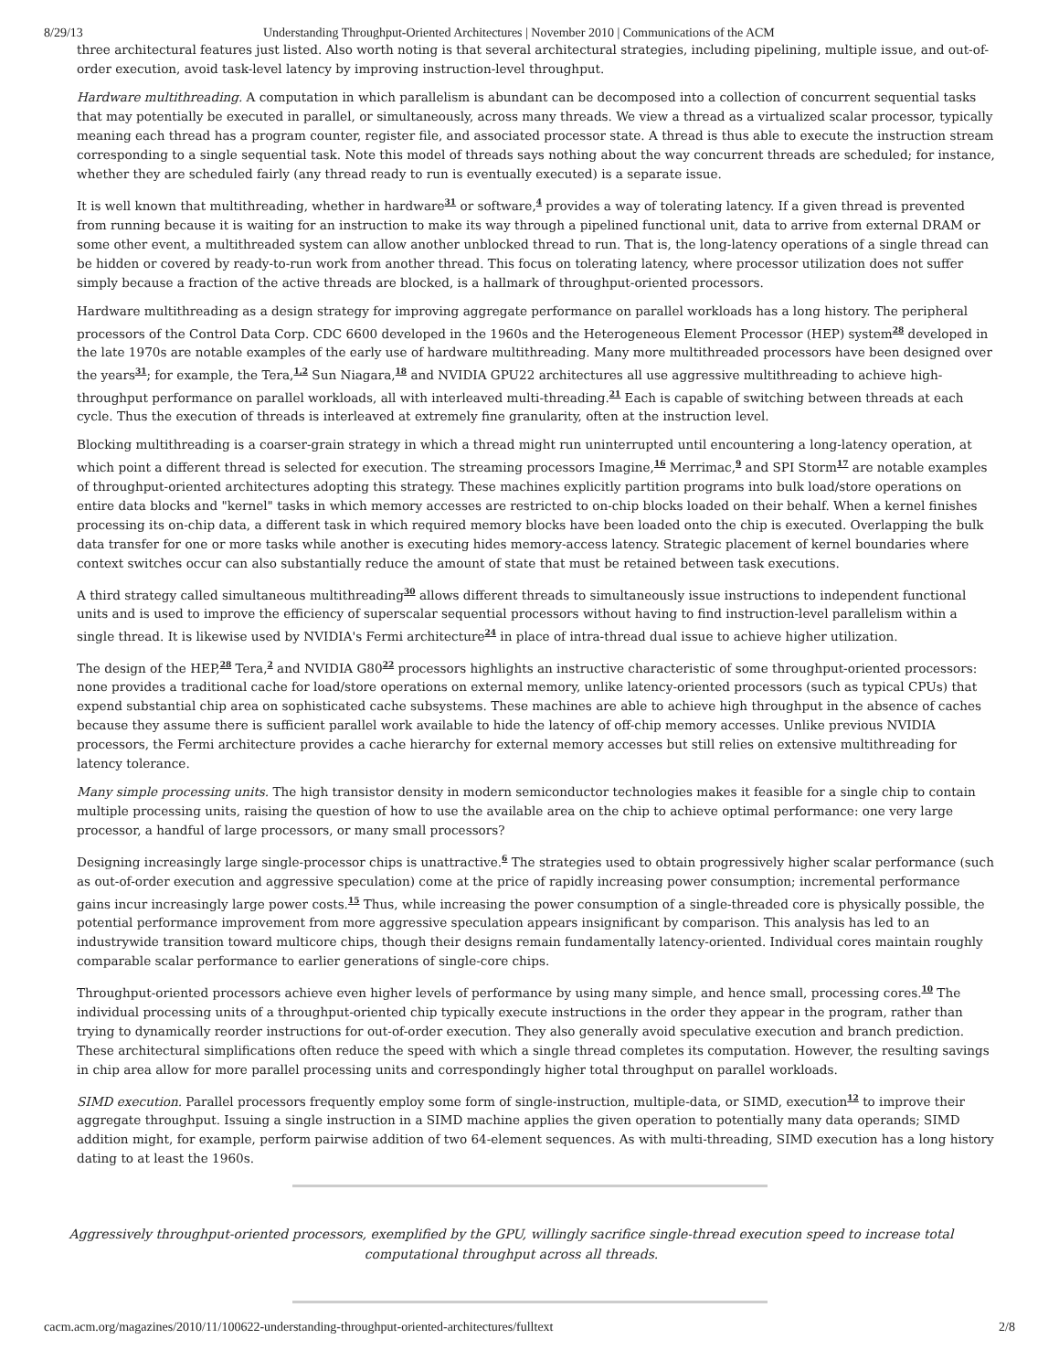8/29/13 Understanding Throughput-Oriented Architectures | November 2010 | Communications of the ACM
three architectural features just listed. Also worth noting is that several architectural strategies, including pipelining, multiple issue, and out-of-order execution, avoid task-level latency by improving instruction-level throughput.
Hardware multithreading. A computation in which parallelism is abundant can be decomposed into a collection of concurrent sequential tasks that may potentially be executed in parallel, or simultaneously, across many threads. We view a thread as a virtualized scalar processor, typically meaning each thread has a program counter, register file, and associated processor state. A thread is thus able to execute the instruction stream corresponding to a single sequential task. Note this model of threads says nothing about the way concurrent threads are scheduled; for instance, whether they are scheduled fairly (any thread ready to run is eventually executed) is a separate issue.
It is well known that multithreading, whether in hardware<sup>31</sup> or software,<sup>4</sup> provides a way of tolerating latency. If a given thread is prevented from running because it is waiting for an instruction to make its way through a pipelined functional unit, data to arrive from external DRAM or some other event, a multithreaded system can allow another unblocked thread to run. That is, the long-latency operations of a single thread can be hidden or covered by ready-to-run work from another thread. This focus on tolerating latency, where processor utilization does not suffer simply because a fraction of the active threads are blocked, is a hallmark of throughput-oriented processors.
Hardware multithreading as a design strategy for improving aggregate performance on parallel workloads has a long history. The peripheral processors of the Control Data Corp. CDC 6600 developed in the 1960s and the Heterogeneous Element Processor (HEP) system<sup>28</sup> developed in the late 1970s are notable examples of the early use of hardware multithreading. Many more multithreaded processors have been designed over the years<sup>31</sup>; for example, the Tera,<sup>1,2</sup> Sun Niagara,<sup>18</sup> and NVIDIA GPU22 architectures all use aggressive multithreading to achieve high-throughput performance on parallel workloads, all with interleaved multi-threading.<sup>21</sup> Each is capable of switching between threads at each cycle. Thus the execution of threads is interleaved at extremely fine granularity, often at the instruction level.
Blocking multithreading is a coarser-grain strategy in which a thread might run uninterrupted until encountering a long-latency operation, at which point a different thread is selected for execution. The streaming processors Imagine,<sup>16</sup> Merrimac,<sup>9</sup> and SPI Storm<sup>17</sup> are notable examples of throughput-oriented architectures adopting this strategy. These machines explicitly partition programs into bulk load/store operations on entire data blocks and "kernel" tasks in which memory accesses are restricted to on-chip blocks loaded on their behalf. When a kernel finishes processing its on-chip data, a different task in which required memory blocks have been loaded onto the chip is executed. Overlapping the bulk data transfer for one or more tasks while another is executing hides memory-access latency. Strategic placement of kernel boundaries where context switches occur can also substantially reduce the amount of state that must be retained between task executions.
A third strategy called simultaneous multithreading<sup>30</sup> allows different threads to simultaneously issue instructions to independent functional units and is used to improve the efficiency of superscalar sequential processors without having to find instruction-level parallelism within a single thread. It is likewise used by NVIDIA's Fermi architecture<sup>24</sup> in place of intra-thread dual issue to achieve higher utilization.
The design of the HEP,<sup>28</sup> Tera,<sup>2</sup> and NVIDIA G80<sup>22</sup> processors highlights an instructive characteristic of some throughput-oriented processors: none provides a traditional cache for load/store operations on external memory, unlike latency-oriented processors (such as typical CPUs) that expend substantial chip area on sophisticated cache subsystems. These machines are able to achieve high throughput in the absence of caches because they assume there is sufficient parallel work available to hide the latency of off-chip memory accesses. Unlike previous NVIDIA processors, the Fermi architecture provides a cache hierarchy for external memory accesses but still relies on extensive multithreading for latency tolerance.
Many simple processing units. The high transistor density in modern semiconductor technologies makes it feasible for a single chip to contain multiple processing units, raising the question of how to use the available area on the chip to achieve optimal performance: one very large processor, a handful of large processors, or many small processors?
Designing increasingly large single-processor chips is unattractive.<sup>6</sup> The strategies used to obtain progressively higher scalar performance (such as out-of-order execution and aggressive speculation) come at the price of rapidly increasing power consumption; incremental performance gains incur increasingly large power costs.<sup>15</sup> Thus, while increasing the power consumption of a single-threaded core is physically possible, the potential performance improvement from more aggressive speculation appears insignificant by comparison. This analysis has led to an industrywide transition toward multicore chips, though their designs remain fundamentally latency-oriented. Individual cores maintain roughly comparable scalar performance to earlier generations of single-core chips.
Throughput-oriented processors achieve even higher levels of performance by using many simple, and hence small, processing cores.<sup>10</sup> The individual processing units of a throughput-oriented chip typically execute instructions in the order they appear in the program, rather than trying to dynamically reorder instructions for out-of-order execution. They also generally avoid speculative execution and branch prediction. These architectural simplifications often reduce the speed with which a single thread completes its computation. However, the resulting savings in chip area allow for more parallel processing units and correspondingly higher total throughput on parallel workloads.
SIMD execution. Parallel processors frequently employ some form of single-instruction, multiple-data, or SIMD, execution<sup>12</sup> to improve their aggregate throughput. Issuing a single instruction in a SIMD machine applies the given operation to potentially many data operands; SIMD addition might, for example, perform pairwise addition of two 64-element sequences. As with multi-threading, SIMD execution has a long history dating to at least the 1960s.
Aggressively throughput-oriented processors, exemplified by the GPU, willingly sacrifice single-thread execution speed to increase total computational throughput across all threads.
cacm.acm.org/magazines/2010/11/100622-understanding-throughput-oriented-architectures/fulltext 2/8